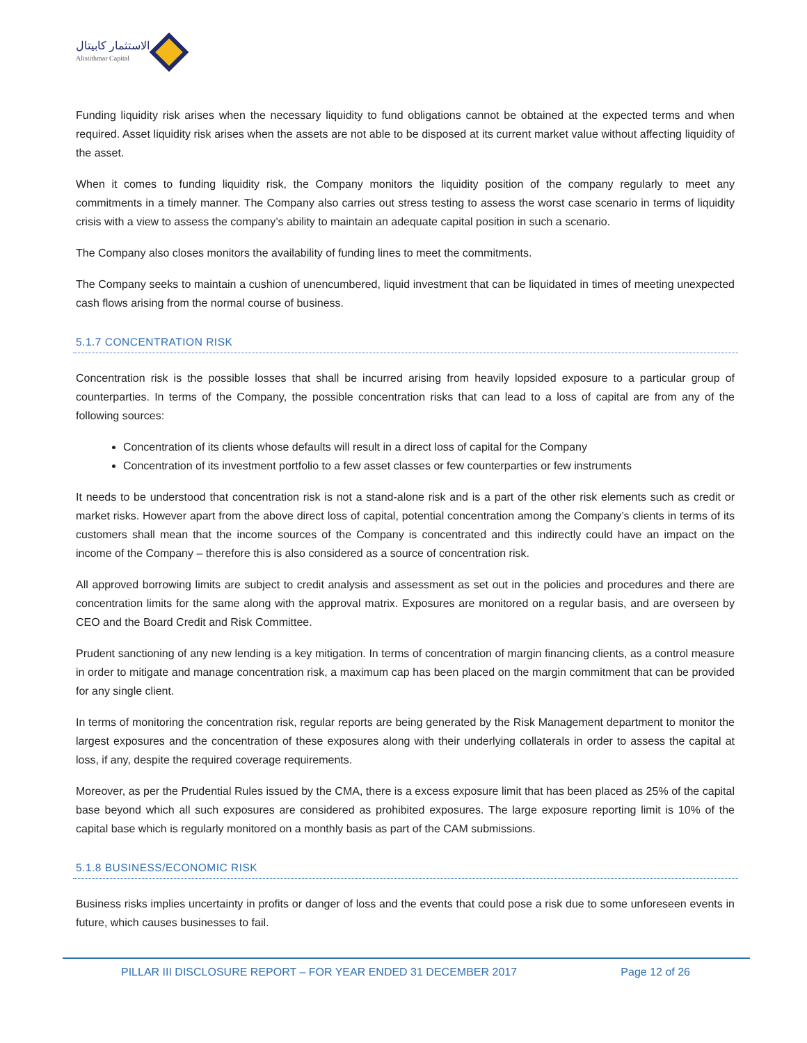الاستثمار كابيتال
Alistithmar Capital
Funding liquidity risk arises when the necessary liquidity to fund obligations cannot be obtained at the expected terms and when required. Asset liquidity risk arises when the assets are not able to be disposed at its current market value without affecting liquidity of the asset.
When it comes to funding liquidity risk, the Company monitors the liquidity position of the company regularly to meet any commitments in a timely manner. The Company also carries out stress testing to assess the worst case scenario in terms of liquidity crisis with a view to assess the company’s ability to maintain an adequate capital position in such a scenario.
The Company also closes monitors the availability of funding lines to meet the commitments.
The Company seeks to maintain a cushion of unencumbered, liquid investment that can be liquidated in times of meeting unexpected cash flows arising from the normal course of business.
5.1.7 CONCENTRATION RISK
Concentration risk is the possible losses that shall be incurred arising from heavily lopsided exposure to a particular group of counterparties. In terms of the Company, the possible concentration risks that can lead to a loss of capital are from any of the following sources:
Concentration of its clients whose defaults will result in a direct loss of capital for the Company
Concentration of its investment portfolio to a few asset classes or few counterparties or few instruments
It needs to be understood that concentration risk is not a stand-alone risk and is a part of the other risk elements such as credit or market risks. However apart from the above direct loss of capital, potential concentration among the Company’s clients in terms of its customers shall mean that the income sources of the Company is concentrated and this indirectly could have an impact on the income of the Company – therefore this is also considered as a source of concentration risk.
All approved borrowing limits are subject to credit analysis and assessment as set out in the policies and procedures and there are concentration limits for the same along with the approval matrix. Exposures are monitored on a regular basis, and are overseen by CEO and the Board Credit and Risk Committee.
Prudent sanctioning of any new lending is a key mitigation. In terms of concentration of margin financing clients, as a control measure in order to mitigate and manage concentration risk, a maximum cap has been placed on the margin commitment that can be provided for any single client.
In terms of monitoring the concentration risk, regular reports are being generated by the Risk Management department to monitor the largest exposures and the concentration of these exposures along with their underlying collaterals in order to assess the capital at loss, if any, despite the required coverage requirements.
Moreover, as per the Prudential Rules issued by the CMA, there is a excess exposure limit that has been placed as 25% of the capital base beyond which all such exposures are considered as prohibited exposures. The large exposure reporting limit is 10% of the capital base which is regularly monitored on a monthly basis as part of the CAM submissions.
5.1.8 BUSINESS/ECONOMIC RISK
Business risks implies uncertainty in profits or danger of loss and the events that could pose a risk due to some unforeseen events in future, which causes businesses to fail.
PILLAR III DISCLOSURE REPORT – FOR YEAR ENDED 31 DECEMBER 2017 Page 12 of 26